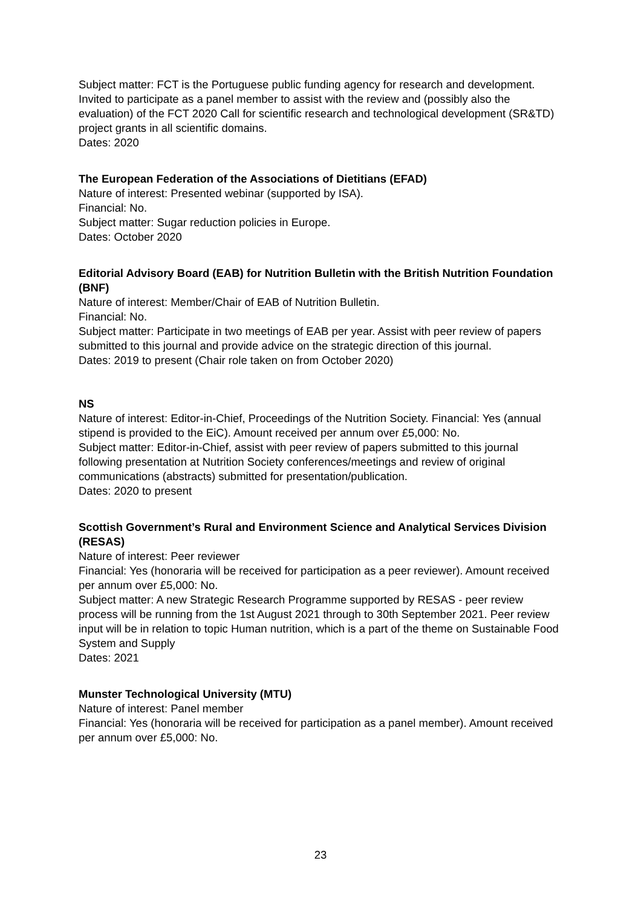Subject matter: FCT is the Portuguese public funding agency for research and development. Invited to participate as a panel member to assist with the review and (possibly also the evaluation) of the FCT 2020 Call for scientific research and technological development (SR&TD) project grants in all scientific domains.
Dates: 2020
The European Federation of the Associations of Dietitians (EFAD)
Nature of interest: Presented webinar (supported by ISA).
Financial: No.
Subject matter: Sugar reduction policies in Europe.
Dates: October 2020
Editorial Advisory Board (EAB) for Nutrition Bulletin with the British Nutrition Foundation (BNF)
Nature of interest: Member/Chair of EAB of Nutrition Bulletin.
Financial: No.
Subject matter: Participate in two meetings of EAB per year. Assist with peer review of papers submitted to this journal and provide advice on the strategic direction of this journal.
Dates: 2019 to present (Chair role taken on from October 2020)
NS
Nature of interest: Editor-in-Chief, Proceedings of the Nutrition Society. Financial: Yes (annual stipend is provided to the EiC). Amount received per annum over £5,000: No.
Subject matter: Editor-in-Chief, assist with peer review of papers submitted to this journal following presentation at Nutrition Society conferences/meetings and review of original communications (abstracts) submitted for presentation/publication.
Dates: 2020 to present
Scottish Government’s Rural and Environment Science and Analytical Services Division (RESAS)
Nature of interest: Peer reviewer
Financial: Yes (honoraria will be received for participation as a peer reviewer). Amount received per annum over £5,000: No.
Subject matter: A new Strategic Research Programme supported by RESAS - peer review process will be running from the 1st August 2021 through to 30th September 2021. Peer review input will be in relation to topic Human nutrition, which is a part of the theme on Sustainable Food System and Supply
Dates: 2021
Munster Technological University (MTU)
Nature of interest: Panel member
Financial: Yes (honoraria will be received for participation as a panel member). Amount received per annum over £5,000: No.
23